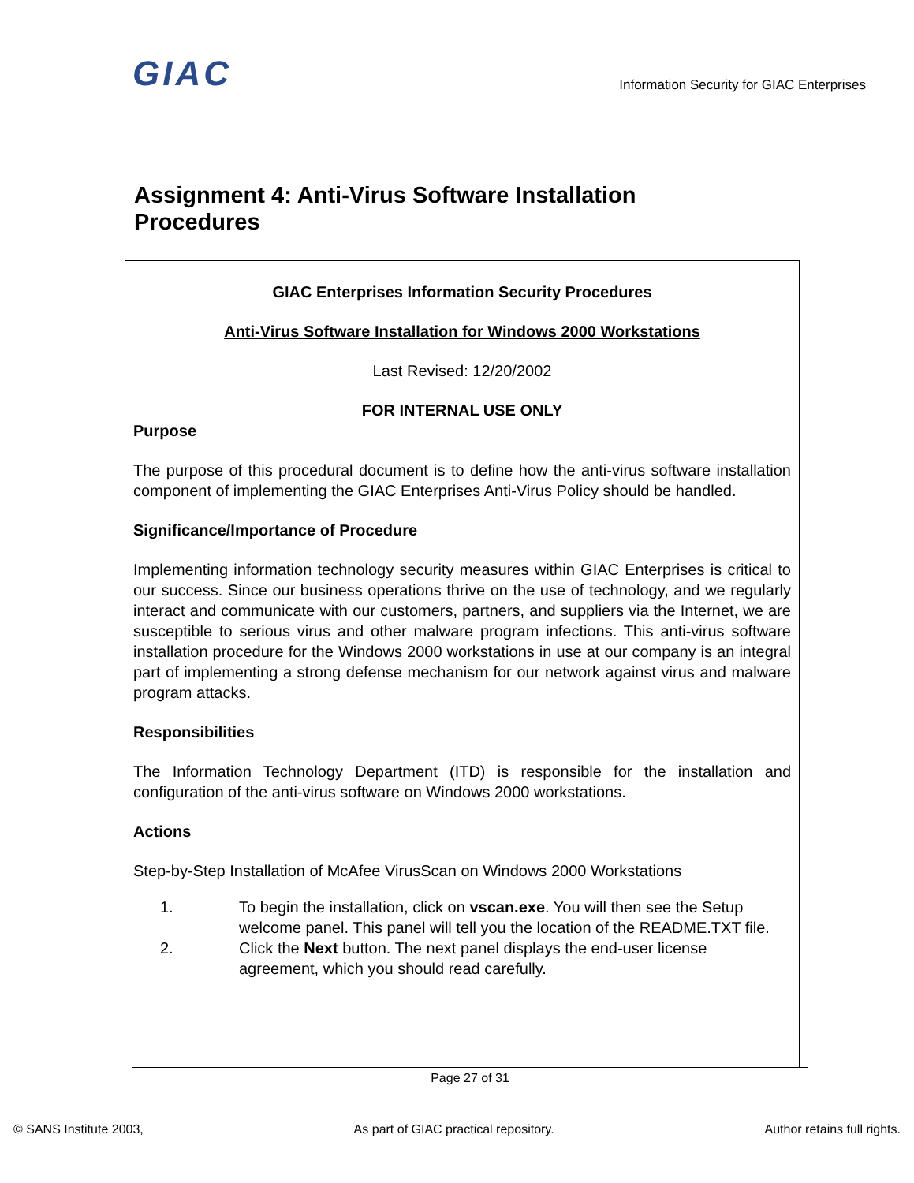GIAC
Information Security for GIAC Enterprises
Assignment 4: Anti-Virus Software Installation Procedures
GIAC Enterprises Information Security Procedures
Anti-Virus Software Installation for Windows 2000 Workstations
Last Revised: 12/20/2002
FOR INTERNAL USE ONLY
Purpose
The purpose of this procedural document is to define how the anti-virus software installation component of implementing the GIAC Enterprises Anti-Virus Policy should be handled.
Significance/Importance of Procedure
Implementing information technology security measures within GIAC Enterprises is critical to our success. Since our business operations thrive on the use of technology, and we regularly interact and communicate with our customers, partners, and suppliers via the Internet, we are susceptible to serious virus and other malware program infections. This anti-virus software installation procedure for the Windows 2000 workstations in use at our company is an integral part of implementing a strong defense mechanism for our network against virus and malware program attacks.
Responsibilities
The Information Technology Department (ITD) is responsible for the installation and configuration of the anti-virus software on Windows 2000 workstations.
Actions
Step-by-Step Installation of McAfee VirusScan on Windows 2000 Workstations
1. To begin the installation, click on vscan.exe. You will then see the Setup welcome panel. This panel will tell you the location of the README.TXT file.
2. Click the Next button. The next panel displays the end-user license agreement, which you should read carefully.
Page 27 of 31
© SANS Institute 2003, As part of GIAC practical repository. Author retains full rights.